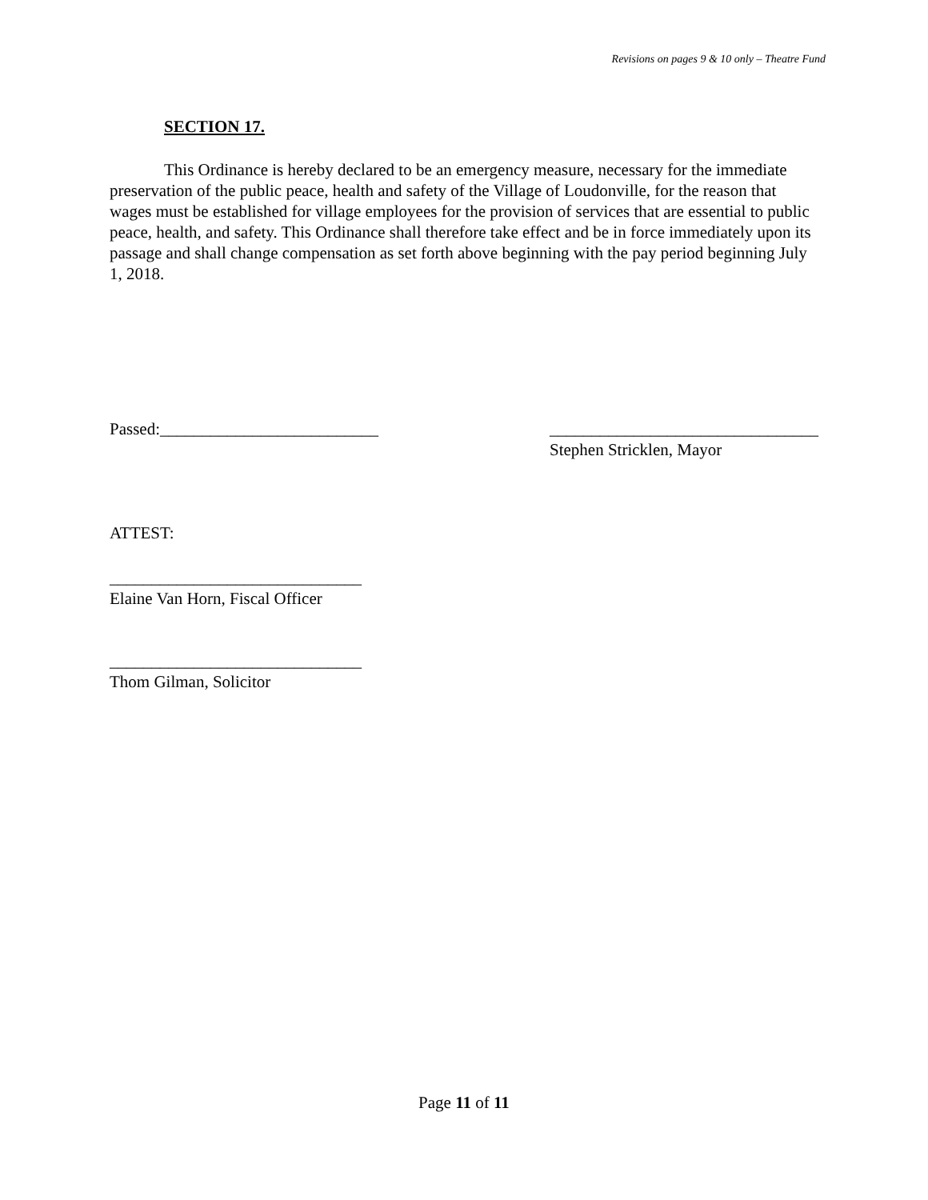Revisions on pages 9 & 10 only – Theatre Fund
SECTION 17.
This Ordinance is hereby declared to be an emergency measure, necessary for the immediate preservation of the public peace, health and safety of the Village of Loudonville, for the reason that wages must be established for village employees for the provision of services that are essential to public peace, health, and safety. This Ordinance shall therefore take effect and be in force immediately upon its passage and shall change compensation as set forth above beginning with the pay period beginning July 1, 2018.
Passed:__________________________
________________________________
Stephen Stricklen, Mayor
ATTEST:
______________________________
Elaine Van Horn, Fiscal Officer
______________________________
Thom Gilman, Solicitor
Page 11 of 11